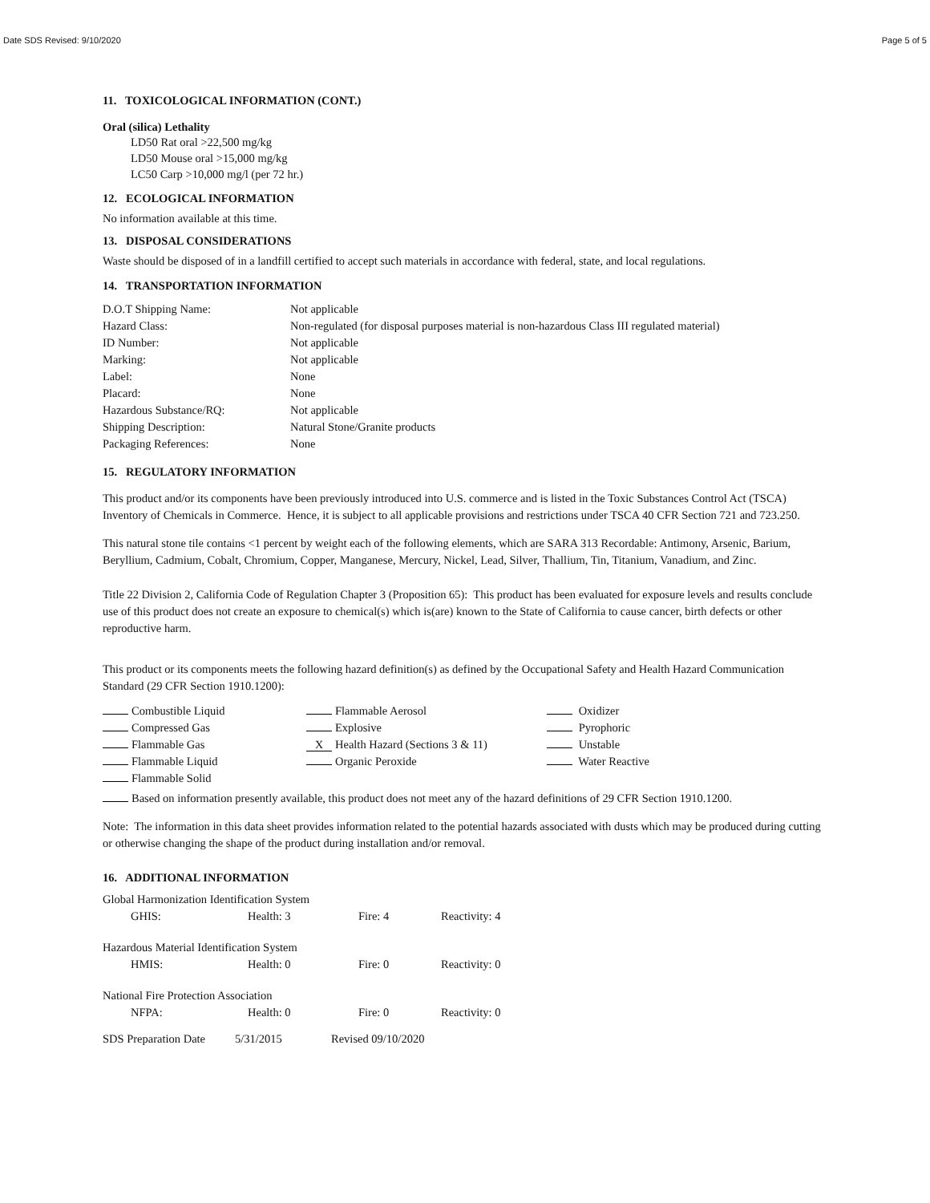Date SDS Revised: 9/10/2020 Page 5 of 5
11. TOXICOLOGICAL INFORMATION (CONT.)
Oral (silica) Lethality
LD50 Rat oral >22,500 mg/kg
LD50 Mouse oral >15,000 mg/kg
LC50 Carp >10,000 mg/l (per 72 hr.)
12. ECOLOGICAL INFORMATION
No information available at this time.
13. DISPOSAL CONSIDERATIONS
Waste should be disposed of in a landfill certified to accept such materials in accordance with federal, state, and local regulations.
14. TRANSPORTATION INFORMATION
| D.O.T Shipping Name: | Not applicable |
| Hazard Class: | Non-regulated (for disposal purposes material is non-hazardous Class III regulated material) |
| ID Number: | Not applicable |
| Marking: | Not applicable |
| Label: | None |
| Placard: | None |
| Hazardous Substance/RQ: | Not applicable |
| Shipping Description: | Natural Stone/Granite products |
| Packaging References: | None |
15. REGULATORY INFORMATION
This product and/or its components have been previously introduced into U.S. commerce and is listed in the Toxic Substances Control Act (TSCA) Inventory of Chemicals in Commerce. Hence, it is subject to all applicable provisions and restrictions under TSCA 40 CFR Section 721 and 723.250.
This natural stone tile contains <1 percent by weight each of the following elements, which are SARA 313 Recordable: Antimony, Arsenic, Barium, Beryllium, Cadmium, Cobalt, Chromium, Copper, Manganese, Mercury, Nickel, Lead, Silver, Thallium, Tin, Titanium, Vanadium, and Zinc.
Title 22 Division 2, California Code of Regulation Chapter 3 (Proposition 65): This product has been evaluated for exposure levels and results conclude use of this product does not create an exposure to chemical(s) which is(are) known to the State of California to cause cancer, birth defects or other reproductive harm.
This product or its components meets the following hazard definition(s) as defined by the Occupational Safety and Health Hazard Communication Standard (29 CFR Section 1910.1200):
| Combustible Liquid | Flammable Aerosol | Oxidizer |
| Compressed Gas | Explosive | Pyrophoric |
| Flammable Gas | X Health Hazard (Sections 3 & 11) | Unstable |
| Flammable Liquid | Organic Peroxide | Water Reactive |
| Flammable Solid | | |
| Based on information presently available, this product does not meet any of the hazard definitions of 29 CFR Section 1910.1200. | | |
Note: The information in this data sheet provides information related to the potential hazards associated with dusts which may be produced during cutting or otherwise changing the shape of the product during installation and/or removal.
16. ADDITIONAL INFORMATION
Global Harmonization Identification System
| GHIS: | Health: 3 | Fire: 4 | Reactivity: 4 |
Hazardous Material Identification System
| HMIS: | Health: 0 | Fire: 0 | Reactivity: 0 |
National Fire Protection Association
| NFPA: | Health: 0 | Fire: 0 | Reactivity: 0 |
| SDS Preparation Date | 5/31/2015 | Revised 09/10/2020 |